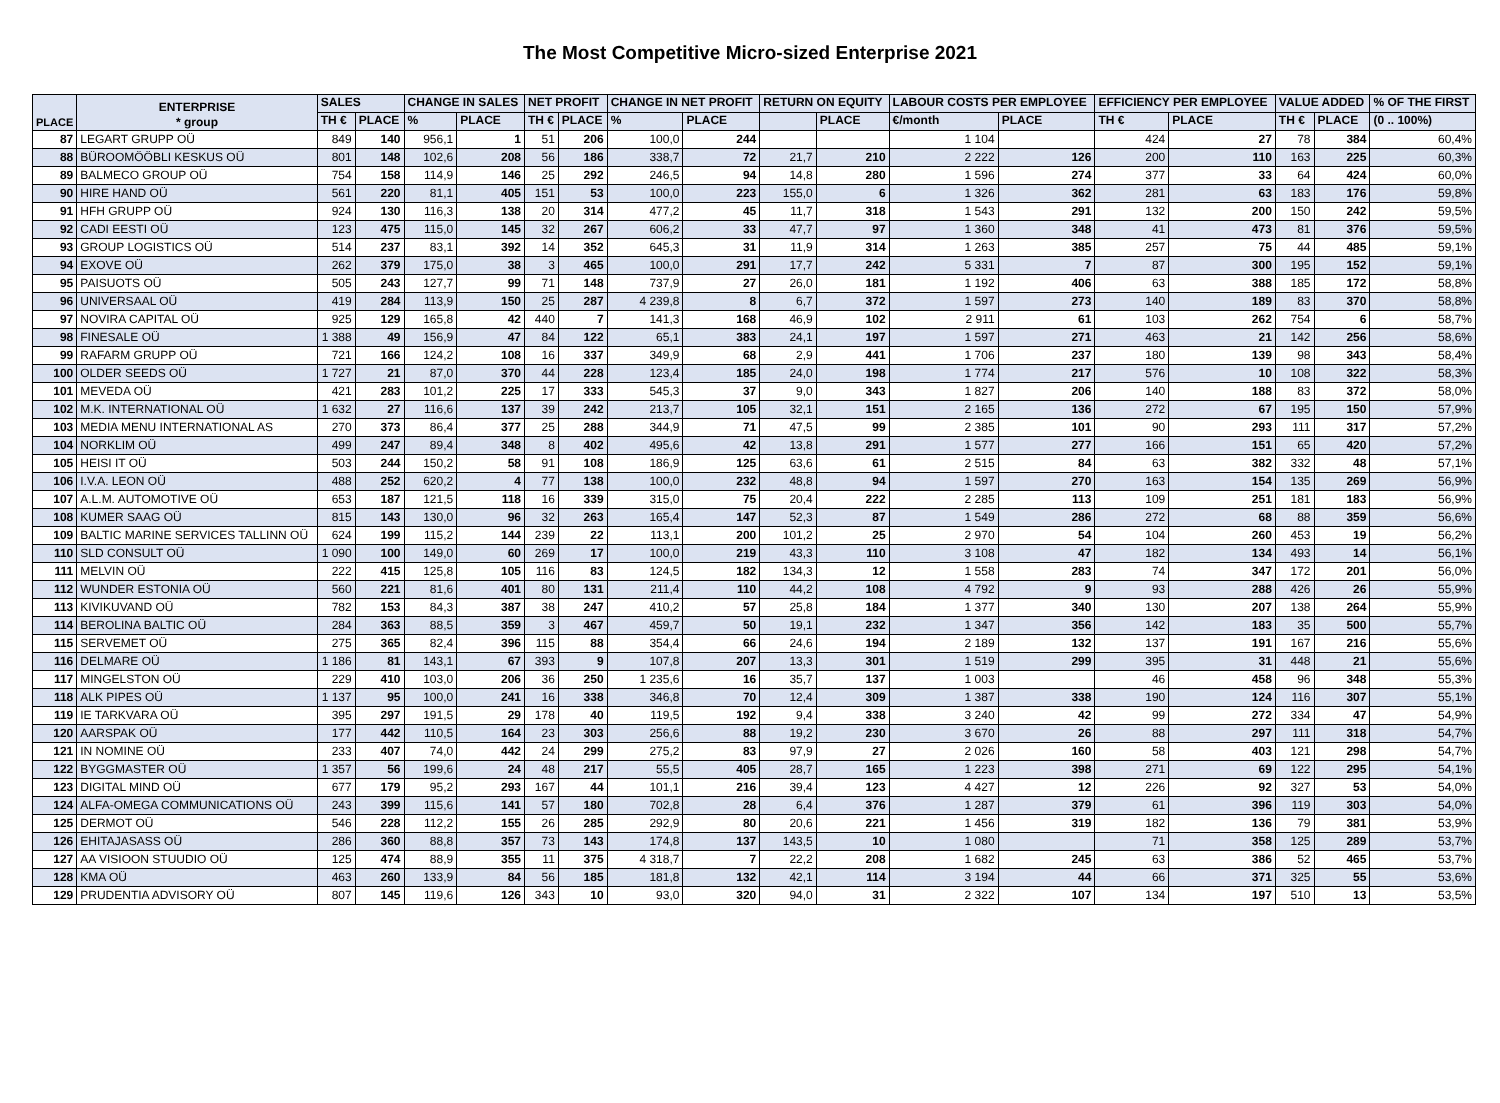The Most Competitive Micro-sized Enterprise 2021
| PLACE | ENTERPRISE * group | SALES | | CHANGE IN SALES | | NET PROFIT | | CHANGE IN NET PROFIT | | RETURN ON EQUITY | | LABOUR COSTS PER EMPLOYEE | | EFFICIENCY PER EMPLOYEE | | VALUE ADDED | | % OF THE FIRST |
| --- | --- | --- | --- | --- | --- | --- | --- | --- | --- | --- | --- | --- | --- | --- | --- | --- | --- | --- |
| | | TH € | PLACE | % | PLACE | TH € | PLACE | % | PLACE | | PLACE | €/month | PLACE | TH € | PLACE | TH € | PLACE | (0 .. 100%) |
| 87 | LEGART GRUPP OÜ | 849 | 140 | 956,1 | 1 | 51 | 206 | 100,0 | 244 | | | 1 104 | | 424 | 27 | 78 | 384 | 60,4% |
| 88 | BÜROOMÖÖBLI KESKUS OÜ | 801 | 148 | 102,6 | 208 | 56 | 186 | 338,7 | 72 | 21,7 | 210 | 2 222 | 126 | 200 | 110 | 163 | 225 | 60,3% |
| 89 | BALMECO GROUP OÜ | 754 | 158 | 114,9 | 146 | 25 | 292 | 246,5 | 94 | 14,8 | 280 | 1 596 | 274 | 377 | 33 | 64 | 424 | 60,0% |
| 90 | HIRE HAND OÜ | 561 | 220 | 81,1 | 405 | 151 | 53 | 100,0 | 223 | 155,0 | 6 | 1 326 | 362 | 281 | 63 | 183 | 176 | 59,8% |
| 91 | HFH GRUPP OÜ | 924 | 130 | 116,3 | 138 | 20 | 314 | 477,2 | 45 | 11,7 | 318 | 1 543 | 291 | 132 | 200 | 150 | 242 | 59,5% |
| 92 | CADI EESTI OÜ | 123 | 475 | 115,0 | 145 | 32 | 267 | 606,2 | 33 | 47,7 | 97 | 1 360 | 348 | 41 | 473 | 81 | 376 | 59,5% |
| 93 | GROUP LOGISTICS OÜ | 514 | 237 | 83,1 | 392 | 14 | 352 | 645,3 | 31 | 11,9 | 314 | 1 263 | 385 | 257 | 75 | 44 | 485 | 59,1% |
| 94 | EXOVE OÜ | 262 | 379 | 175,0 | 38 | 3 | 465 | 100,0 | 291 | 17,7 | 242 | 5 331 | 7 | 87 | 300 | 195 | 152 | 59,1% |
| 95 | PAISUOTS OÜ | 505 | 243 | 127,7 | 99 | 71 | 148 | 737,9 | 27 | 26,0 | 181 | 1 192 | 406 | 63 | 388 | 185 | 172 | 58,8% |
| 96 | UNIVERSAAL OÜ | 419 | 284 | 113,9 | 150 | 25 | 287 | 4 239,8 | 8 | 6,7 | 372 | 1 597 | 273 | 140 | 189 | 83 | 370 | 58,8% |
| 97 | NOVIRA CAPITAL OÜ | 925 | 129 | 165,8 | 42 | 440 | 7 | 141,3 | 168 | 46,9 | 102 | 2 911 | 61 | 103 | 262 | 754 | 6 | 58,7% |
| 98 | FINESALE OÜ | 1 388 | 49 | 156,9 | 47 | 84 | 122 | 65,1 | 383 | 24,1 | 197 | 1 597 | 271 | 463 | 21 | 142 | 256 | 58,6% |
| 99 | RAFARM GRUPP OÜ | 721 | 166 | 124,2 | 108 | 16 | 337 | 349,9 | 68 | 2,9 | 441 | 1 706 | 237 | 180 | 139 | 98 | 343 | 58,4% |
| 100 | OLDER SEEDS OÜ | 1 727 | 21 | 87,0 | 370 | 44 | 228 | 123,4 | 185 | 24,0 | 198 | 1 774 | 217 | 576 | 10 | 108 | 322 | 58,3% |
| 101 | MEVEDA OÜ | 421 | 283 | 101,2 | 225 | 17 | 333 | 545,3 | 37 | 9,0 | 343 | 1 827 | 206 | 140 | 188 | 83 | 372 | 58,0% |
| 102 | M.K. INTERNATIONAL OÜ | 1 632 | 27 | 116,6 | 137 | 39 | 242 | 213,7 | 105 | 32,1 | 151 | 2 165 | 136 | 272 | 67 | 195 | 150 | 57,9% |
| 103 | MEDIA MENU INTERNATIONAL AS | 270 | 373 | 86,4 | 377 | 25 | 288 | 344,9 | 71 | 47,5 | 99 | 2 385 | 101 | 90 | 293 | 111 | 317 | 57,2% |
| 104 | NORKLIM OÜ | 499 | 247 | 89,4 | 348 | 8 | 402 | 495,6 | 42 | 13,8 | 291 | 1 577 | 277 | 166 | 151 | 65 | 420 | 57,2% |
| 105 | HEISI IT OÜ | 503 | 244 | 150,2 | 58 | 91 | 108 | 186,9 | 125 | 63,6 | 61 | 2 515 | 84 | 63 | 382 | 332 | 48 | 57,1% |
| 106 | I.V.A. LEON OÜ | 488 | 252 | 620,2 | 4 | 77 | 138 | 100,0 | 232 | 48,8 | 94 | 1 597 | 270 | 163 | 154 | 135 | 269 | 56,9% |
| 107 | A.L.M. AUTOMOTIVE OÜ | 653 | 187 | 121,5 | 118 | 16 | 339 | 315,0 | 75 | 20,4 | 222 | 2 285 | 113 | 109 | 251 | 181 | 183 | 56,9% |
| 108 | KUMER SAAG OÜ | 815 | 143 | 130,0 | 96 | 32 | 263 | 165,4 | 147 | 52,3 | 87 | 1 549 | 286 | 272 | 68 | 88 | 359 | 56,6% |
| 109 | BALTIC MARINE SERVICES TALLINN OÜ | 624 | 199 | 115,2 | 144 | 239 | 22 | 113,1 | 200 | 101,2 | 25 | 2 970 | 54 | 104 | 260 | 453 | 19 | 56,2% |
| 110 | SLD CONSULT OÜ | 1 090 | 100 | 149,0 | 60 | 269 | 17 | 100,0 | 219 | 43,3 | 110 | 3 108 | 47 | 182 | 134 | 493 | 14 | 56,1% |
| 111 | MELVIN OÜ | 222 | 415 | 125,8 | 105 | 116 | 83 | 124,5 | 182 | 134,3 | 12 | 1 558 | 283 | 74 | 347 | 172 | 201 | 56,0% |
| 112 | WUNDER ESTONIA OÜ | 560 | 221 | 81,6 | 401 | 80 | 131 | 211,4 | 110 | 44,2 | 108 | 4 792 | 9 | 93 | 288 | 426 | 26 | 55,9% |
| 113 | KIVIKUVAND OÜ | 782 | 153 | 84,3 | 387 | 38 | 247 | 410,2 | 57 | 25,8 | 184 | 1 377 | 340 | 130 | 207 | 138 | 264 | 55,9% |
| 114 | BEROLINA BALTIC OÜ | 284 | 363 | 88,5 | 359 | 3 | 467 | 459,7 | 50 | 19,1 | 232 | 1 347 | 356 | 142 | 183 | 35 | 500 | 55,7% |
| 115 | SERVEMET OÜ | 275 | 365 | 82,4 | 396 | 115 | 88 | 354,4 | 66 | 24,6 | 194 | 2 189 | 132 | 137 | 191 | 167 | 216 | 55,6% |
| 116 | DELMARE OÜ | 1 186 | 81 | 143,1 | 67 | 393 | 9 | 107,8 | 207 | 13,3 | 301 | 1 519 | 299 | 395 | 31 | 448 | 21 | 55,6% |
| 117 | MINGELSTON OÜ | 229 | 410 | 103,0 | 206 | 36 | 250 | 1 235,6 | 16 | 35,7 | 137 | 1 003 | | 46 | 458 | 96 | 348 | 55,3% |
| 118 | ALK PIPES OÜ | 1 137 | 95 | 100,0 | 241 | 16 | 338 | 346,8 | 70 | 12,4 | 309 | 1 387 | 338 | 190 | 124 | 116 | 307 | 55,1% |
| 119 | IE TARKVARA OÜ | 395 | 297 | 191,5 | 29 | 178 | 40 | 119,5 | 192 | 9,4 | 338 | 3 240 | 42 | 99 | 272 | 334 | 47 | 54,9% |
| 120 | AARSPAK OÜ | 177 | 442 | 110,5 | 164 | 23 | 303 | 256,6 | 88 | 19,2 | 230 | 3 670 | 26 | 88 | 297 | 111 | 318 | 54,7% |
| 121 | IN NOMINE OÜ | 233 | 407 | 74,0 | 442 | 24 | 299 | 275,2 | 83 | 97,9 | 27 | 2 026 | 160 | 58 | 403 | 121 | 298 | 54,7% |
| 122 | BYGGMASTER OÜ | 1 357 | 56 | 199,6 | 24 | 48 | 217 | 55,5 | 405 | 28,7 | 165 | 1 223 | 398 | 271 | 69 | 122 | 295 | 54,1% |
| 123 | DIGITAL MIND OÜ | 677 | 179 | 95,2 | 293 | 167 | 44 | 101,1 | 216 | 39,4 | 123 | 4 427 | 12 | 226 | 92 | 327 | 53 | 54,0% |
| 124 | ALFA-OMEGA COMMUNICATIONS OÜ | 243 | 399 | 115,6 | 141 | 57 | 180 | 702,8 | 28 | 6,4 | 376 | 1 287 | 379 | 61 | 396 | 119 | 303 | 54,0% |
| 125 | DERMOT OÜ | 546 | 228 | 112,2 | 155 | 26 | 285 | 292,9 | 80 | 20,6 | 221 | 1 456 | 319 | 182 | 136 | 79 | 381 | 53,9% |
| 126 | EHITAJASASS OÜ | 286 | 360 | 88,8 | 357 | 73 | 143 | 174,8 | 137 | 143,5 | 10 | 1 080 | | 71 | 358 | 125 | 289 | 53,7% |
| 127 | AA VISIOON STUUDIO OÜ | 125 | 474 | 88,9 | 355 | 11 | 375 | 4 318,7 | 7 | 22,2 | 208 | 1 682 | 245 | 63 | 386 | 52 | 465 | 53,7% |
| 128 | KMA OÜ | 463 | 260 | 133,9 | 84 | 56 | 185 | 181,8 | 132 | 42,1 | 114 | 3 194 | 44 | 66 | 371 | 325 | 55 | 53,6% |
| 129 | PRUDENTIA ADVISORY OÜ | 807 | 145 | 119,6 | 126 | 343 | 10 | 93,0 | 320 | 94,0 | 31 | 2 322 | 107 | 134 | 197 | 510 | 13 | 53,5% |